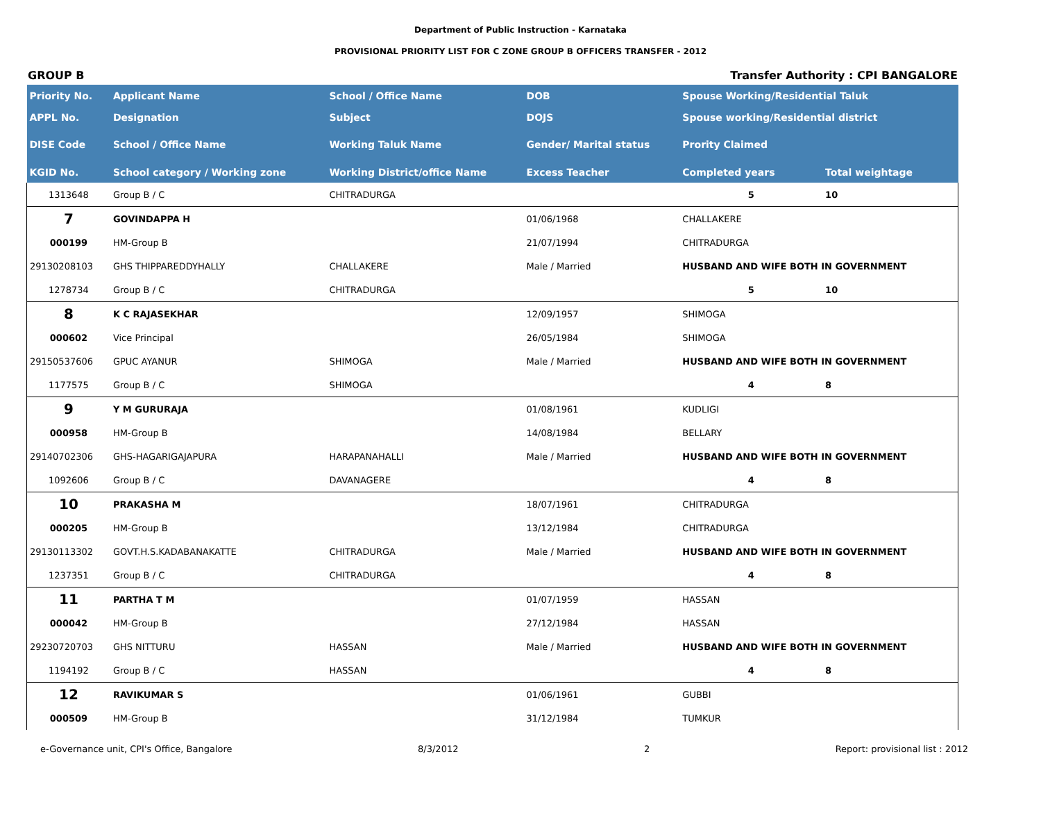Department of Public Instruction - Karnataka
PROVISIONAL PRIORITY LIST FOR C ZONE GROUP B OFFICERS TRANSFER - 2012
GROUP B Transfer Authority : CPI BANGALORE
| Priority No. | Applicant Name | School / Office Name | DOB | Spouse Working/Residential Taluk | |
| --- | --- | --- | --- | --- | --- |
| APPL No. | Designation | Subject | DOJS | Spouse working/Residential district | |
| DISE Code | School / Office Name | Working Taluk Name | Gender/ Marital status | Prority Claimed | |
| KGID No. | School category / Working zone | Working District/office Name | Excess Teacher | Completed years | Total weightage |
| 1313648 | Group B / C | CHITRADURGA | | 5 | 10 |
| 7 | GOVINDAPPA H | | 01/06/1968 | CHALLAKERE | |
| 000199 | HM-Group B | | 21/07/1994 | CHITRADURGA | |
| 29130208103 | GHS THIPPAREDDYHALLY | CHALLAKERE | Male / Married | HUSBAND AND WIFE BOTH IN GOVERNMENT | |
| 1278734 | Group B / C | CHITRADURGA | | 5 | 10 |
| 8 | K C RAJASEKHAR | | 12/09/1957 | SHIMOGA | |
| 000602 | Vice Principal | | 26/05/1984 | SHIMOGA | |
| 29150537606 | GPUC AYANUR | SHIMOGA | Male / Married | HUSBAND AND WIFE BOTH IN GOVERNMENT | |
| 1177575 | Group B / C | SHIMOGA | | 4 | 8 |
| 9 | Y M GURURAJA | | 01/08/1961 | KUDLIGI | |
| 000958 | HM-Group B | | 14/08/1984 | BELLARY | |
| 29140702306 | GHS-HAGARIGAJAPURA | HARAPANAHALLI | Male / Married | HUSBAND AND WIFE BOTH IN GOVERNMENT | |
| 1092606 | Group B / C | DAVANAGERE | | 4 | 8 |
| 10 | PRAKASHA M | | 18/07/1961 | CHITRADURGA | |
| 000205 | HM-Group B | | 13/12/1984 | CHITRADURGA | |
| 29130113302 | GOVT.H.S.KADABANAKATTE | CHITRADURGA | Male / Married | HUSBAND AND WIFE BOTH IN GOVERNMENT | |
| 1237351 | Group B / C | CHITRADURGA | | 4 | 8 |
| 11 | PARTHA T M | | 01/07/1959 | HASSAN | |
| 000042 | HM-Group B | | 27/12/1984 | HASSAN | |
| 29230720703 | GHS NITTURU | HASSAN | Male / Married | HUSBAND AND WIFE BOTH IN GOVERNMENT | |
| 1194192 | Group B / C | HASSAN | | 4 | 8 |
| 12 | RAVIKUMAR S | | 01/06/1961 | GUBBI | |
| 000509 | HM-Group B | | 31/12/1984 | TUMKUR | |
e-Governance unit, CPI's Office, Bangalore 8/3/2012 2 Report: provisional list : 2012